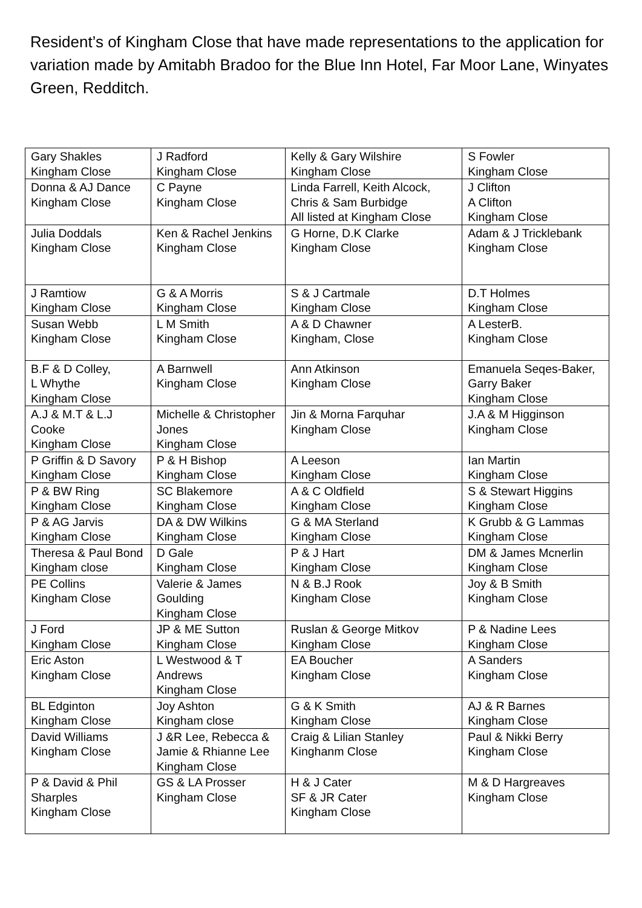Resident’s of Kingham Close that have made representations to the application for variation made by Amitabh Bradoo for the Blue Inn Hotel, Far Moor Lane, Winyates Green, Redditch.
| Gary Shakles Kingham Close | J Radford Kingham Close | Kelly & Gary Wilshire Kingham Close | S Fowler Kingham Close |
| Donna & AJ Dance Kingham Close | C Payne Kingham Close | Linda Farrell, Keith Alcock, Chris & Sam Burbidge All listed at Kingham Close | J Clifton A Clifton Kingham Close |
| Julia Doddals Kingham Close | Ken & Rachel Jenkins Kingham Close | G Horne, D.K Clarke Kingham Close | Adam & J Tricklebank Kingham Close |
| J Ramtiow Kingham Close | G & A Morris Kingham Close | S & J Cartmale Kingham Close | D.T Holmes Kingham Close |
| Susan Webb Kingham Close | L M Smith Kingham Close | A & D Chawner Kingham, Close | A LesterB. Kingham Close |
| B.F & D Colley, L Whythe Kingham Close | A Barnwell Kingham Close | Ann Atkinson Kingham Close | Emanuela Seqes-Baker, Garry Baker Kingham Close |
| A.J & M.T & L.J Cooke Kingham Close | Michelle & Christopher Jones Kingham Close | Jin & Morna Farquhar Kingham Close | J.A & M Higginson Kingham Close |
| P Griffin & D Savory Kingham Close | P & H Bishop Kingham Close | A Leeson Kingham Close | Ian Martin Kingham Close |
| P & BW Ring Kingham Close | SC Blakemore Kingham Close | A & C Oldfield Kingham Close | S & Stewart Higgins Kingham Close |
| P & AG Jarvis Kingham Close | DA & DW Wilkins Kingham Close | G & MA Sterland Kingham Close | K Grubb & G Lammas Kingham Close |
| Theresa & Paul Bond Kingham close | D Gale Kingham Close | P & J Hart Kingham Close | DM & James Mcnerlin Kingham Close |
| PE Collins Kingham Close | Valerie & James Goulding Kingham Close | N & B.J Rook Kingham Close | Joy & B Smith Kingham Close |
| J Ford Kingham Close | JP & ME Sutton Kingham Close | Ruslan & George Mitkov Kingham Close | P & Nadine Lees Kingham Close |
| Eric Aston Kingham Close | L Westwood & T Andrews Kingham Close | EA Boucher Kingham Close | A Sanders Kingham Close |
| BL Edginton Kingham Close | Joy Ashton Kingham close | G & K Smith Kingham Close | AJ & R Barnes Kingham Close |
| David Williams Kingham Close | J &R Lee, Rebecca & Jamie & Rhianne Lee Kingham Close | Craig & Lilian Stanley Kinghanm Close | Paul & Nikki Berry Kingham Close |
| P & David & Phil Sharples Kingham Close | GS & LA Prosser Kingham Close | H & J Cater SF & JR Cater Kingham Close | M & D Hargreaves Kingham Close |